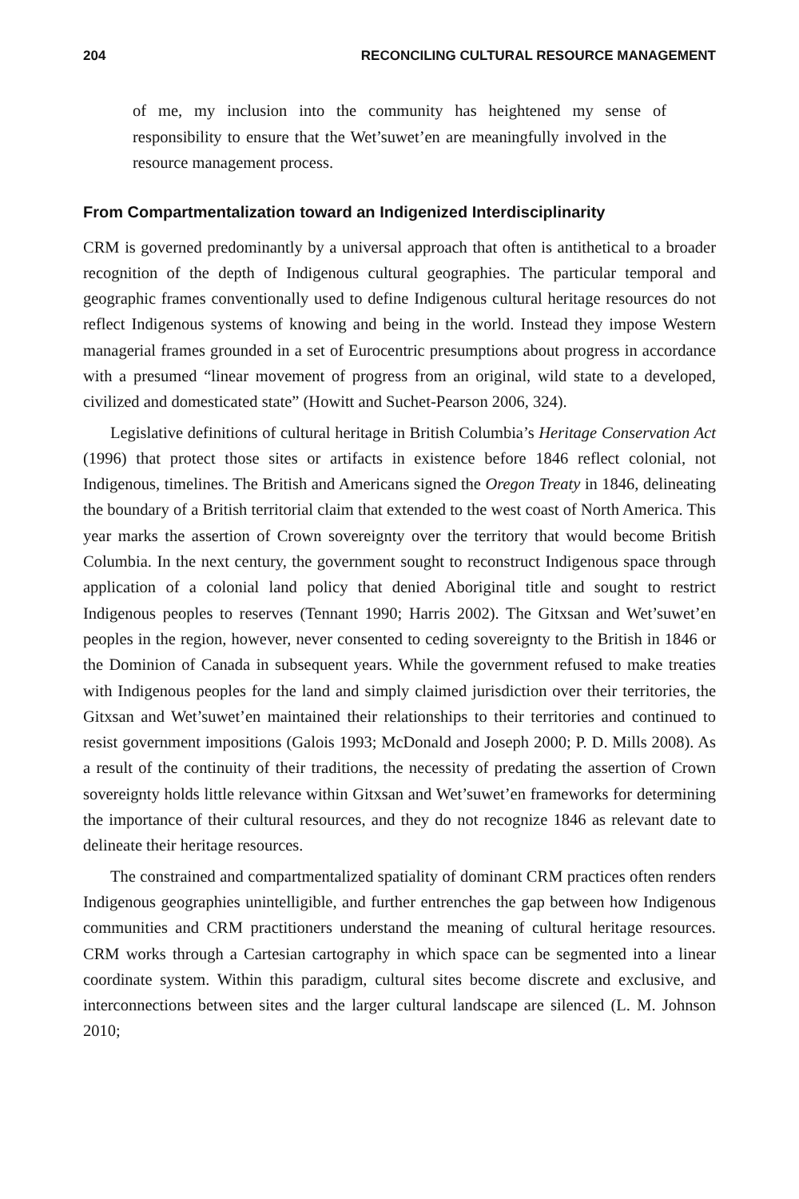204 RECONCILING CULTURAL RESOURCE MANAGEMENT
of me, my inclusion into the community has heightened my sense of responsibility to ensure that the Wet’suwet’en are meaningfully involved in the resource management process.
From Compartmentalization toward an Indigenized Interdisciplinarity
CRM is governed predominantly by a universal approach that often is antithetical to a broader recognition of the depth of Indigenous cultural geographies. The particular temporal and geographic frames conventionally used to define Indigenous cultural heritage resources do not reflect Indigenous systems of knowing and being in the world. Instead they impose Western managerial frames grounded in a set of Eurocentric presumptions about progress in accordance with a presumed “linear movement of progress from an original, wild state to a developed, civilized and domesticated state” (Howitt and Suchet-Pearson 2006, 324).
Legislative definitions of cultural heritage in British Columbia’s Heritage Conservation Act (1996) that protect those sites or artifacts in existence before 1846 reflect colonial, not Indigenous, timelines. The British and Americans signed the Oregon Treaty in 1846, delineating the boundary of a British territorial claim that extended to the west coast of North America. This year marks the assertion of Crown sovereignty over the territory that would become British Columbia. In the next century, the government sought to reconstruct Indigenous space through application of a colonial land policy that denied Aboriginal title and sought to restrict Indigenous peoples to reserves (Tennant 1990; Harris 2002). The Gitxsan and Wet’suwet’en peoples in the region, however, never consented to ceding sovereignty to the British in 1846 or the Dominion of Canada in subsequent years. While the government refused to make treaties with Indigenous peoples for the land and simply claimed jurisdiction over their territories, the Gitxsan and Wet’suwet’en maintained their relationships to their territories and continued to resist government impositions (Galois 1993; McDonald and Joseph 2000; P. D. Mills 2008). As a result of the continuity of their traditions, the necessity of predating the assertion of Crown sovereignty holds little relevance within Gitxsan and Wet’suwet’en frameworks for determining the importance of their cultural resources, and they do not recognize 1846 as relevant date to delineate their heritage resources.
The constrained and compartmentalized spatiality of dominant CRM practices often renders Indigenous geographies unintelligible, and further entrenches the gap between how Indigenous communities and CRM practitioners understand the meaning of cultural heritage resources. CRM works through a Cartesian cartography in which space can be segmented into a linear coordinate system. Within this paradigm, cultural sites become discrete and exclusive, and interconnections between sites and the larger cultural landscape are silenced (L. M. Johnson 2010;